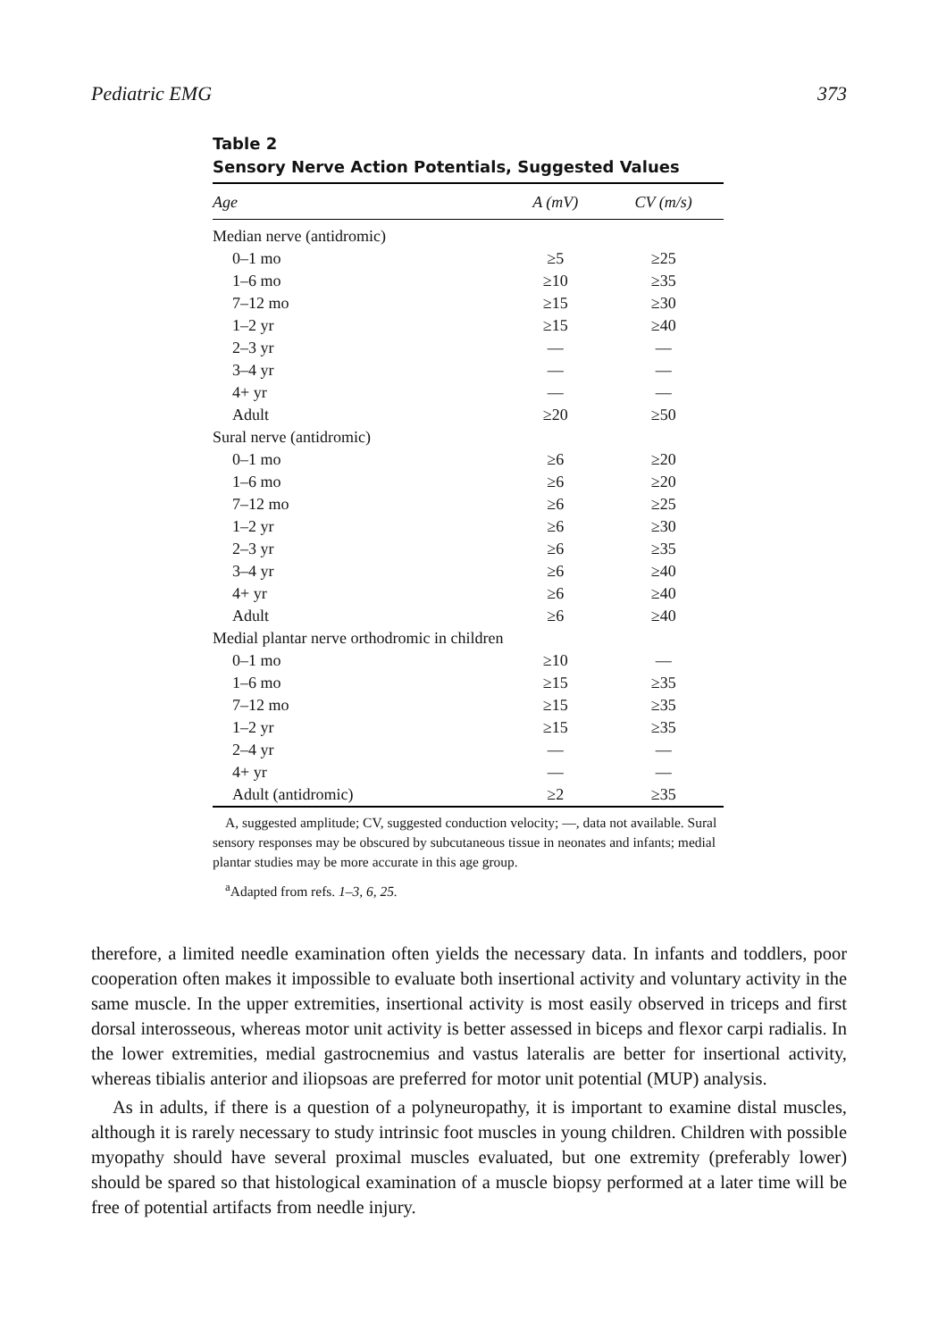Pediatric EMG 373
Table 2
Sensory Nerve Action Potentials, Suggested Values
| Age | A (mV) | CV (m/s) |
| --- | --- | --- |
| Median nerve (antidromic) | | |
| 0–1 mo | ≥5 | ≥25 |
| 1–6 mo | ≥10 | ≥35 |
| 7–12 mo | ≥15 | ≥30 |
| 1–2 yr | ≥15 | ≥40 |
| 2–3 yr | — | — |
| 3–4 yr | — | — |
| 4+ yr | — | — |
| Adult | ≥20 | ≥50 |
| Sural nerve (antidromic) | | |
| 0–1 mo | ≥6 | ≥20 |
| 1–6 mo | ≥6 | ≥20 |
| 7–12 mo | ≥6 | ≥25 |
| 1–2 yr | ≥6 | ≥30 |
| 2–3 yr | ≥6 | ≥35 |
| 3–4 yr | ≥6 | ≥40 |
| 4+ yr | ≥6 | ≥40 |
| Adult | ≥6 | ≥40 |
| Medial plantar nerve orthodromic in children | | |
| 0–1 mo | ≥10 | — |
| 1–6 mo | ≥15 | ≥35 |
| 7–12 mo | ≥15 | ≥35 |
| 1–2 yr | ≥15 | ≥35 |
| 2–4 yr | — | — |
| 4+ yr | — | — |
| Adult (antidromic) | ≥2 | ≥35 |
A, suggested amplitude; CV, suggested conduction velocity; —, data not available. Sural sensory responses may be obscured by subcutaneous tissue in neonates and infants; medial plantar studies may be more accurate in this age group.
<sup>a</sup> Adapted from refs. 1–3, 6, 25.
therefore, a limited needle examination often yields the necessary data. In infants and toddlers, poor cooperation often makes it impossible to evaluate both insertional activity and voluntary activity in the same muscle. In the upper extremities, insertional activity is most easily observed in triceps and first dorsal interosseous, whereas motor unit activity is better assessed in biceps and flexor carpi radialis. In the lower extremities, medial gastrocnemius and vastus lateralis are better for insertional activity, whereas tibialis anterior and iliopsoas are preferred for motor unit potential (MUP) analysis.
As in adults, if there is a question of a polyneuropathy, it is important to examine distal muscles, although it is rarely necessary to study intrinsic foot muscles in young children. Children with possible myopathy should have several proximal muscles evaluated, but one extremity (preferably lower) should be spared so that histological examination of a muscle biopsy performed at a later time will be free of potential artifacts from needle injury.